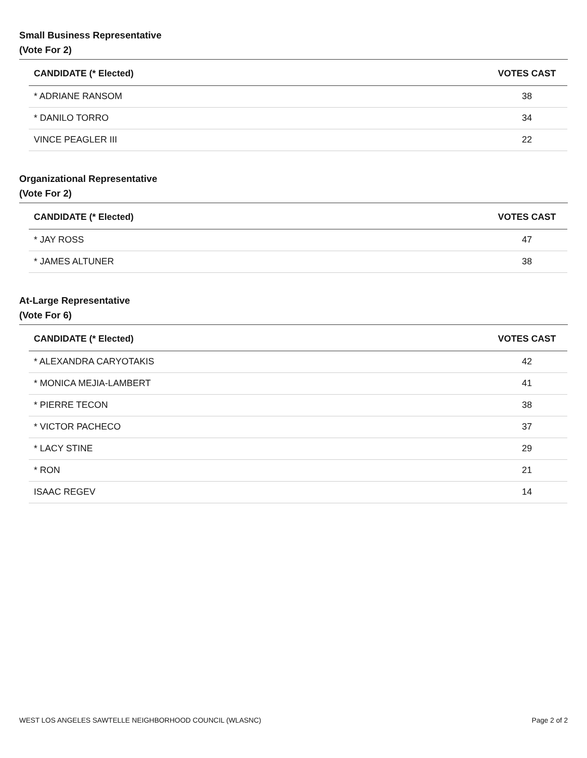Small Business Representative
(Vote For 2)
| CANDIDATE (* Elected) | VOTES CAST |
| --- | --- |
| * ADRIANE RANSOM | 38 |
| * DANILO TORRO | 34 |
| VINCE PEAGLER III | 22 |
Organizational Representative
(Vote For 2)
| CANDIDATE (* Elected) | VOTES CAST |
| --- | --- |
| * JAY ROSS | 47 |
| * JAMES ALTUNER | 38 |
At-Large Representative
(Vote For 6)
| CANDIDATE (* Elected) | VOTES CAST |
| --- | --- |
| * ALEXANDRA CARYOTAKIS | 42 |
| * MONICA MEJIA-LAMBERT | 41 |
| * PIERRE TECON | 38 |
| * VICTOR PACHECO | 37 |
| * LACY STINE | 29 |
| * RON | 21 |
| ISAAC REGEV | 14 |
WEST LOS ANGELES SAWTELLE NEIGHBORHOOD COUNCIL (WLASNC) Page 2 of 2